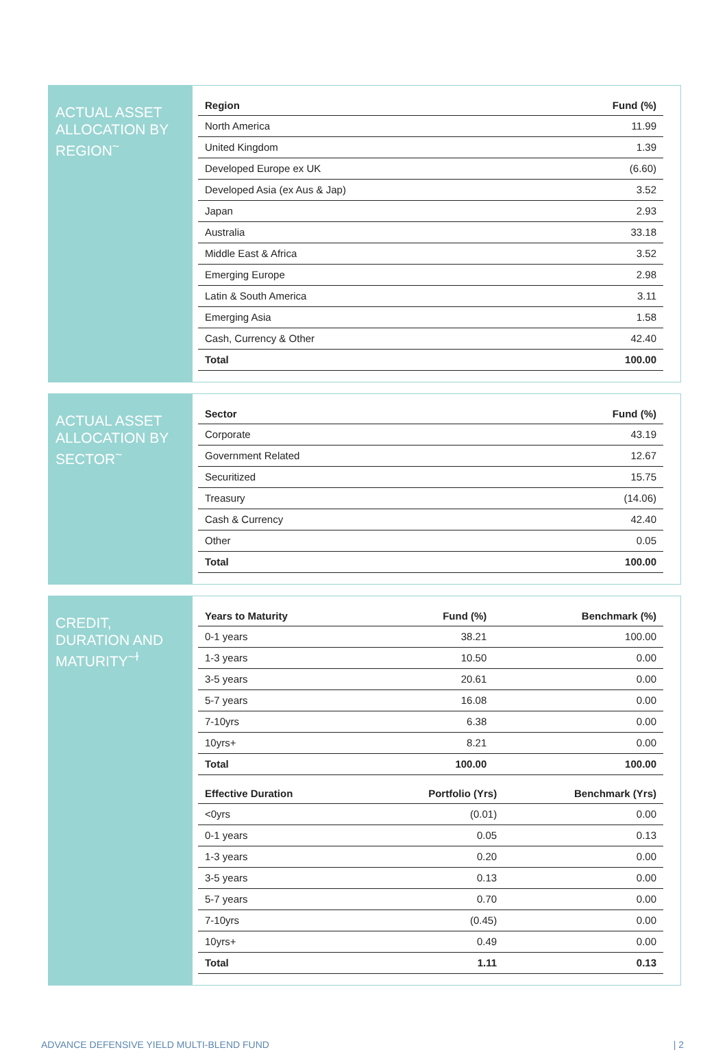ACTUAL ASSET ALLOCATION BY REGION<sup>~</sup>
| Region | Fund (%) |
| --- | --- |
| North America | 11.99 |
| United Kingdom | 1.39 |
| Developed Europe ex UK | (6.60) |
| Developed Asia (ex Aus & Jap) | 3.52 |
| Japan | 2.93 |
| Australia | 33.18 |
| Middle East & Africa | 3.52 |
| Emerging Europe | 2.98 |
| Latin & South America | 3.11 |
| Emerging Asia | 1.58 |
| Cash, Currency & Other | 42.40 |
| Total | 100.00 |
ACTUAL ASSET ALLOCATION BY SECTOR<sup>~</sup>
| Sector | Fund (%) |
| --- | --- |
| Corporate | 43.19 |
| Government Related | 12.67 |
| Securitized | 15.75 |
| Treasury | (14.06) |
| Cash & Currency | 42.40 |
| Other | 0.05 |
| Total | 100.00 |
CREDIT, DURATION AND MATURITY<sup>~ɫ</sup>
| Years to Maturity | Fund (%) | Benchmark (%) |
| --- | --- | --- |
| 0-1 years | 38.21 | 100.00 |
| 1-3 years | 10.50 | 0.00 |
| 3-5 years | 20.61 | 0.00 |
| 5-7 years | 16.08 | 0.00 |
| 7-10yrs | 6.38 | 0.00 |
| 10yrs+ | 8.21 | 0.00 |
| Total | 100.00 | 100.00 |
| Effective Duration | Portfolio (Yrs) | Benchmark (Yrs) |
| --- | --- | --- |
| <0yrs | (0.01) | 0.00 |
| 0-1 years | 0.05 | 0.13 |
| 1-3 years | 0.20 | 0.00 |
| 3-5 years | 0.13 | 0.00 |
| 5-7 years | 0.70 | 0.00 |
| 7-10yrs | (0.45) | 0.00 |
| 10yrs+ | 0.49 | 0.00 |
| Total | 1.11 | 0.13 |
ADVANCE DEFENSIVE YIELD MULTI-BLEND FUND | 2